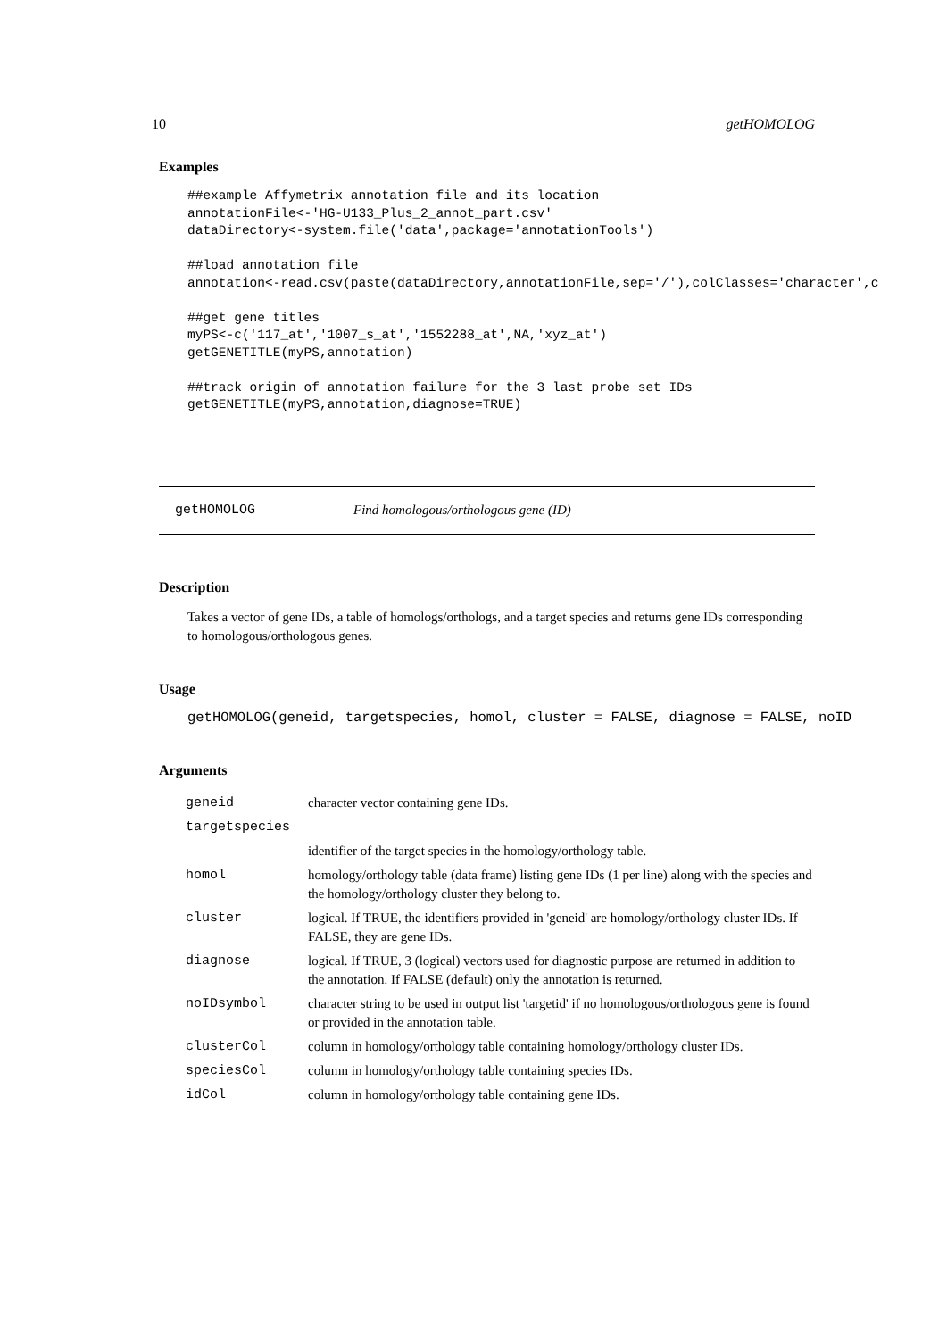10 getHOMOLOG
Examples
##example Affymetrix annotation file and its location
annotationFile<-'HG-U133_Plus_2_annot_part.csv'
dataDirectory<-system.file('data',package='annotationTools')

##load annotation file
annotation<-read.csv(paste(dataDirectory,annotationFile,sep='/'),colClasses='character',c

##get gene titles
myPS<-c('117_at','1007_s_at','1552288_at',NA,'xyz_at')
getGENETITLE(myPS,annotation)

##track origin of annotation failure for the 3 last probe set IDs
getGENETITLE(myPS,annotation,diagnose=TRUE)
getHOMOLOG Find homologous/orthologous gene (ID)
Description
Takes a vector of gene IDs, a table of homologs/orthologs, and a target species and returns gene IDs corresponding to homologous/orthologous genes.
Usage
getHOMOLOG(geneid, targetspecies, homol, cluster = FALSE, diagnose = FALSE, noID
Arguments
| geneid | character vector containing gene IDs. |
| targetspecies | |
| | identifier of the target species in the homology/orthology table. |
| homol | homology/orthology table (data frame) listing gene IDs (1 per line) along with the species and the homology/orthology cluster they belong to. |
| cluster | logical. If TRUE, the identifiers provided in 'geneid' are homology/orthology cluster IDs. If FALSE, they are gene IDs. |
| diagnose | logical. If TRUE, 3 (logical) vectors used for diagnostic purpose are returned in addition to the annotation. If FALSE (default) only the annotation is returned. |
| noIDsymbol | character string to be used in output list 'targetid' if no homologous/orthologous gene is found or provided in the annotation table. |
| clusterCol | column in homology/orthology table containing homology/orthology cluster IDs. |
| speciesCol | column in homology/orthology table containing species IDs. |
| idCol | column in homology/orthology table containing gene IDs. |